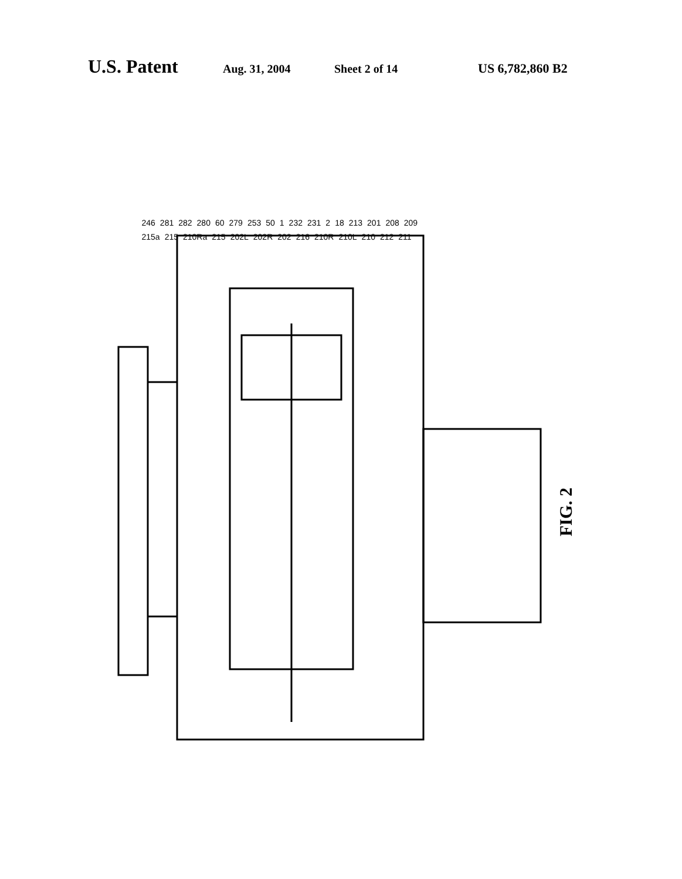U.S. Patent
Aug. 31, 2004 Sheet 2 of 14 US 6,782,860 B2
246 281 282 280 60 279 253 50 1 232 231 2 18 213 201 208 209 215a 215 210Ra 215 202L 202R 202 216 210R 210L 210 212 211
FIG. 2